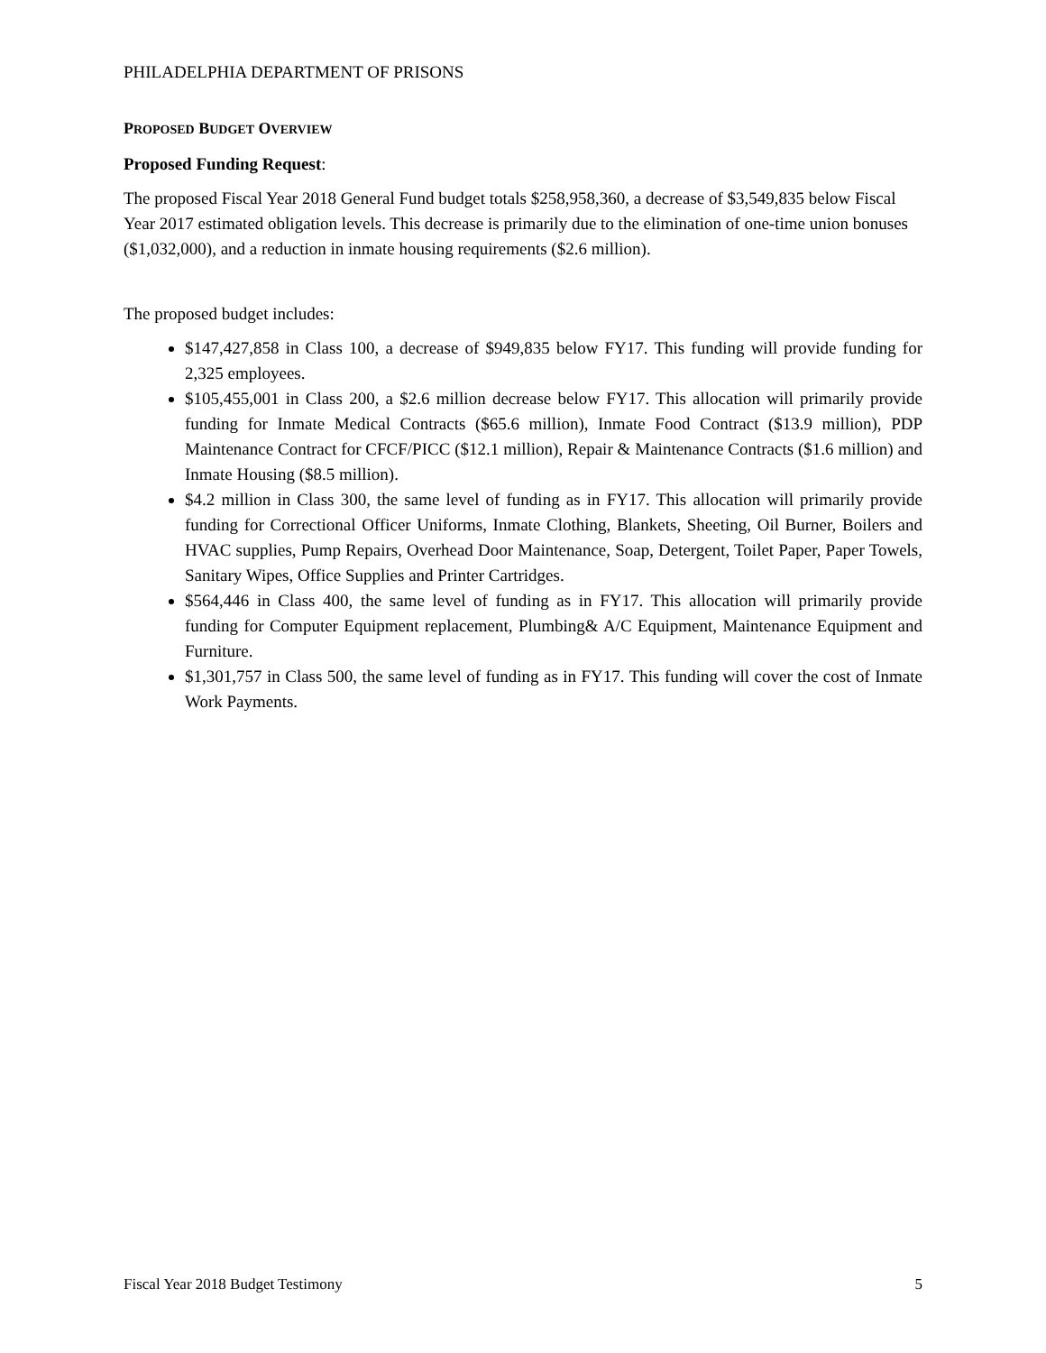PHILADELPHIA DEPARTMENT OF PRISONS
PROPOSED BUDGET OVERVIEW
Proposed Funding Request:
The proposed Fiscal Year 2018 General Fund budget totals $258,958,360, a decrease of $3,549,835 below Fiscal Year 2017 estimated obligation levels. This decrease is primarily due to the elimination of one-time union bonuses ($1,032,000), and a reduction in inmate housing requirements ($2.6 million).
The proposed budget includes:
$147,427,858 in Class 100, a decrease of $949,835 below FY17. This funding will provide funding for 2,325 employees.
$105,455,001 in Class 200, a $2.6 million decrease below FY17. This allocation will primarily provide funding for Inmate Medical Contracts ($65.6 million), Inmate Food Contract ($13.9 million), PDP Maintenance Contract for CFCF/PICC ($12.1 million), Repair & Maintenance Contracts ($1.6 million) and Inmate Housing ($8.5 million).
$4.2 million in Class 300, the same level of funding as in FY17. This allocation will primarily provide funding for Correctional Officer Uniforms, Inmate Clothing, Blankets, Sheeting, Oil Burner, Boilers and HVAC supplies, Pump Repairs, Overhead Door Maintenance, Soap, Detergent, Toilet Paper, Paper Towels, Sanitary Wipes, Office Supplies and Printer Cartridges.
$564,446 in Class 400, the same level of funding as in FY17. This allocation will primarily provide funding for Computer Equipment replacement, Plumbing& A/C Equipment, Maintenance Equipment and Furniture.
$1,301,757 in Class 500, the same level of funding as in FY17. This funding will cover the cost of Inmate Work Payments.
Fiscal Year 2018 Budget Testimony 5